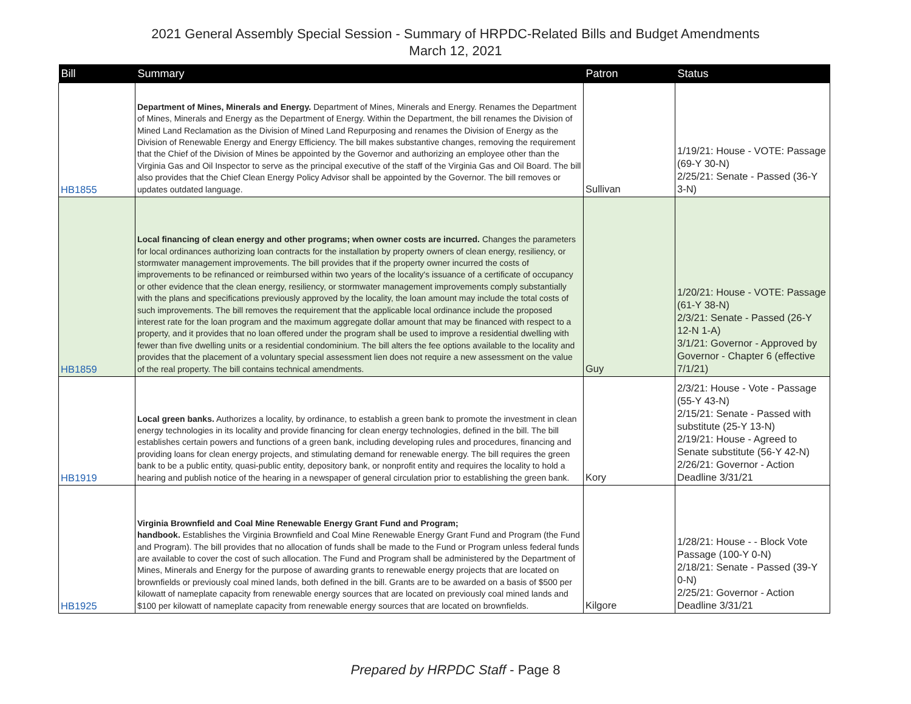2021 General Assembly Special Session - Summary of HRPDC-Related Bills and Budget Amendments
March 12, 2021
| Bill | Summary | Patron | Status |
| --- | --- | --- | --- |
| HB1855 | Department of Mines, Minerals and Energy. Department of Mines, Minerals and Energy. Renames the Department of Mines, Minerals and Energy as the Department of Energy. Within the Department, the bill renames the Division of Mined Land Reclamation as the Division of Mined Land Repurposing and renames the Division of Energy as the Division of Renewable Energy and Energy Efficiency. The bill makes substantive changes, removing the requirement that the Chief of the Division of Mines be appointed by the Governor and authorizing an employee other than the Virginia Gas and Oil Inspector to serve as the principal executive of the staff of the Virginia Gas and Oil Board. The bill also provides that the Chief Clean Energy Policy Advisor shall be appointed by the Governor. The bill removes or updates outdated language. | Sullivan | 1/19/21: House - VOTE: Passage (69-Y 30-N) 2/25/21: Senate - Passed (36-Y 3-N) |
| HB1859 | Local financing of clean energy and other programs; when owner costs are incurred. Changes the parameters for local ordinances authorizing loan contracts for the installation by property owners of clean energy, resiliency, or stormwater management improvements. The bill provides that if the property owner incurred the costs of improvements to be refinanced or reimbursed within two years of the locality's issuance of a certificate of occupancy or other evidence that the clean energy, resiliency, or stormwater management improvements comply substantially with the plans and specifications previously approved by the locality, the loan amount may include the total costs of such improvements. The bill removes the requirement that the applicable local ordinance include the proposed interest rate for the loan program and the maximum aggregate dollar amount that may be financed with respect to a property, and it provides that no loan offered under the program shall be used to improve a residential dwelling with fewer than five dwelling units or a residential condominium. The bill alters the fee options available to the locality and provides that the placement of a voluntary special assessment lien does not require a new assessment on the value of the real property. The bill contains technical amendments. | Guy | 1/20/21: House - VOTE: Passage (61-Y 38-N) 2/3/21: Senate - Passed (26-Y 12-N 1-A) 3/1/21: Governor - Approved by Governor - Chapter 6 (effective 7/1/21) |
| HB1919 | Local green banks. Authorizes a locality, by ordinance, to establish a green bank to promote the investment in clean energy technologies in its locality and provide financing for clean energy technologies, defined in the bill. The bill establishes certain powers and functions of a green bank, including developing rules and procedures, financing and providing loans for clean energy projects, and stimulating demand for renewable energy. The bill requires the green bank to be a public entity, quasi-public entity, depository bank, or nonprofit entity and requires the locality to hold a hearing and publish notice of the hearing in a newspaper of general circulation prior to establishing the green bank. | Kory | 2/3/21: House - Vote - Passage (55-Y 43-N) 2/15/21: Senate - Passed with substitute (25-Y 13-N) 2/19/21: House - Agreed to Senate substitute (56-Y 42-N) 2/26/21: Governor - Action Deadline 3/31/21 |
| HB1925 | Virginia Brownfield and Coal Mine Renewable Energy Grant Fund and Program; handbook. Establishes the Virginia Brownfield and Coal Mine Renewable Energy Grant Fund and Program (the Fund and Program). The bill provides that no allocation of funds shall be made to the Fund or Program unless federal funds are available to cover the cost of such allocation. The Fund and Program shall be administered by the Department of Mines, Minerals and Energy for the purpose of awarding grants to renewable energy projects that are located on brownfields or previously coal mined lands, both defined in the bill. Grants are to be awarded on a basis of $500 per kilowatt of nameplate capacity from renewable energy sources that are located on previously coal mined lands and $100 per kilowatt of nameplate capacity from renewable energy sources that are located on brownfields. | Kilgore | 1/28/21: House - - Block Vote Passage (100-Y 0-N) 2/18/21: Senate - Passed (39-Y 0-N) 2/25/21: Governor - Action Deadline 3/31/21 |
Prepared by HRPDC Staff - Page 8